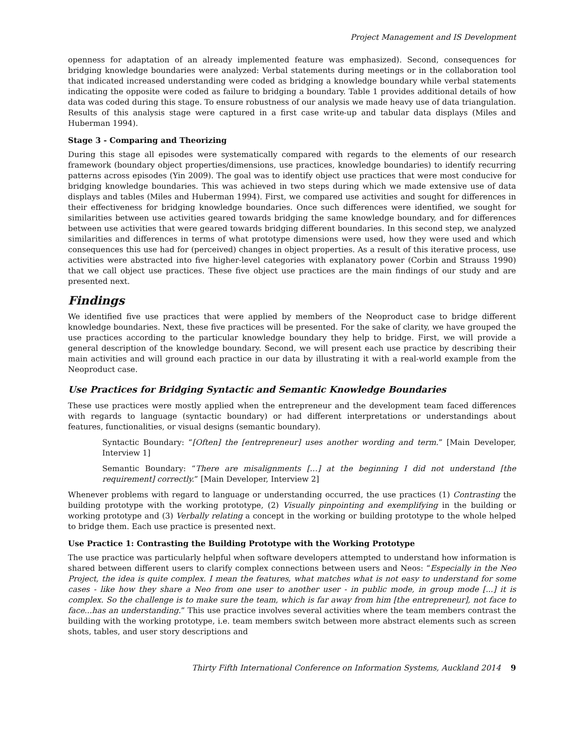Project Management and IS Development
openness for adaptation of an already implemented feature was emphasized). Second, consequences for bridging knowledge boundaries were analyzed: Verbal statements during meetings or in the collaboration tool that indicated increased understanding were coded as bridging a knowledge boundary while verbal statements indicating the opposite were coded as failure to bridging a boundary. Table 1 provides additional details of how data was coded during this stage. To ensure robustness of our analysis we made heavy use of data triangulation. Results of this analysis stage were captured in a first case write-up and tabular data displays (Miles and Huberman 1994).
Stage 3 - Comparing and Theorizing
During this stage all episodes were systematically compared with regards to the elements of our research framework (boundary object properties/dimensions, use practices, knowledge boundaries) to identify recurring patterns across episodes (Yin 2009). The goal was to identify object use practices that were most conducive for bridging knowledge boundaries. This was achieved in two steps during which we made extensive use of data displays and tables (Miles and Huberman 1994). First, we compared use activities and sought for differences in their effectiveness for bridging knowledge boundaries. Once such differences were identified, we sought for similarities between use activities geared towards bridging the same knowledge boundary, and for differences between use activities that were geared towards bridging different boundaries. In this second step, we analyzed similarities and differences in terms of what prototype dimensions were used, how they were used and which consequences this use had for (perceived) changes in object properties. As a result of this iterative process, use activities were abstracted into five higher-level categories with explanatory power (Corbin and Strauss 1990) that we call object use practices. These five object use practices are the main findings of our study and are presented next.
Findings
We identified five use practices that were applied by members of the Neoproduct case to bridge different knowledge boundaries. Next, these five practices will be presented. For the sake of clarity, we have grouped the use practices according to the particular knowledge boundary they help to bridge. First, we will provide a general description of the knowledge boundary. Second, we will present each use practice by describing their main activities and will ground each practice in our data by illustrating it with a real-world example from the Neoproduct case.
Use Practices for Bridging Syntactic and Semantic Knowledge Boundaries
These use practices were mostly applied when the entrepreneur and the development team faced differences with regards to language (syntactic boundary) or had different interpretations or understandings about features, functionalities, or visual designs (semantic boundary).
Syntactic Boundary: “[Often] the [entrepreneur] uses another wording and term.” [Main Developer, Interview 1]
Semantic Boundary: “There are misalignments […] at the beginning I did not understand [the requirement] correctly.” [Main Developer, Interview 2]
Whenever problems with regard to language or understanding occurred, the use practices (1) Contrasting the building prototype with the working prototype, (2) Visually pinpointing and exemplifying in the building or working prototype and (3) Verbally relating a concept in the working or building prototype to the whole helped to bridge them. Each use practice is presented next.
Use Practice 1: Contrasting the Building Prototype with the Working Prototype
The use practice was particularly helpful when software developers attempted to understand how information is shared between different users to clarify complex connections between users and Neos: “Especially in the Neo Project, the idea is quite complex. I mean the features, what matches what is not easy to understand for some cases - like how they share a Neo from one user to another user - in public mode, in group mode [...] it is complex. So the challenge is to make sure the team, which is far away from him [the entrepreneur], not face to face...has an understanding.” This use practice involves several activities where the team members contrast the building with the working prototype, i.e. team members switch between more abstract elements such as screen shots, tables, and user story descriptions and
Thirty Fifth International Conference on Information Systems, Auckland 2014 9